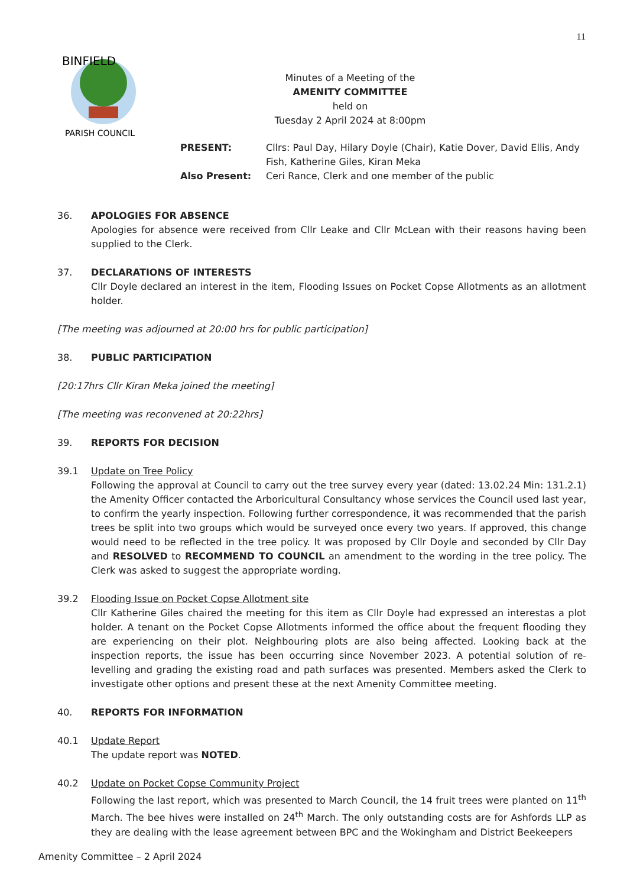11
BINFIELD
PARISH COUNCIL
Minutes of a Meeting of the
AMENITY COMMITTEE
held on
Tuesday 2 April 2024 at 8:00pm
PRESENT: Cllrs: Paul Day, Hilary Doyle (Chair), Katie Dover, David Ellis, Andy Fish, Katherine Giles, Kiran Meka
Also Present: Ceri Rance, Clerk and one member of the public
36. APOLOGIES FOR ABSENCE
Apologies for absence were received from Cllr Leake and Cllr McLean with their reasons having been supplied to the Clerk.
37. DECLARATIONS OF INTERESTS
Cllr Doyle declared an interest in the item, Flooding Issues on Pocket Copse Allotments as an allotment holder.
[The meeting was adjourned at 20:00 hrs for public participation]
38. PUBLIC PARTICIPATION
[20:17hrs Cllr Kiran Meka joined the meeting]
[The meeting was reconvened at 20:22hrs]
39. REPORTS FOR DECISION
39.1 Update on Tree Policy
Following the approval at Council to carry out the tree survey every year (dated: 13.02.24 Min: 131.2.1) the Amenity Officer contacted the Arboricultural Consultancy whose services the Council used last year, to confirm the yearly inspection. Following further correspondence, it was recommended that the parish trees be split into two groups which would be surveyed once every two years. If approved, this change would need to be reflected in the tree policy. It was proposed by Cllr Doyle and seconded by Cllr Day and RESOLVED to RECOMMEND TO COUNCIL an amendment to the wording in the tree policy. The Clerk was asked to suggest the appropriate wording.
39.2 Flooding Issue on Pocket Copse Allotment site
Cllr Katherine Giles chaired the meeting for this item as Cllr Doyle had expressed an interestas a plot holder. A tenant on the Pocket Copse Allotments informed the office about the frequent flooding they are experiencing on their plot. Neighbouring plots are also being affected. Looking back at the inspection reports, the issue has been occurring since November 2023. A potential solution of re-levelling and grading the existing road and path surfaces was presented. Members asked the Clerk to investigate other options and present these at the next Amenity Committee meeting.
40. REPORTS FOR INFORMATION
40.1 Update Report
The update report was NOTED.
40.2 Update on Pocket Copse Community Project
Following the last report, which was presented to March Council, the 14 fruit trees were planted on 11<sup>th</sup> March. The bee hives were installed on 24<sup>th</sup> March. The only outstanding costs are for Ashfords LLP as they are dealing with the lease agreement between BPC and the Wokingham and District Beekeepers
Amenity Committee – 2 April 2024